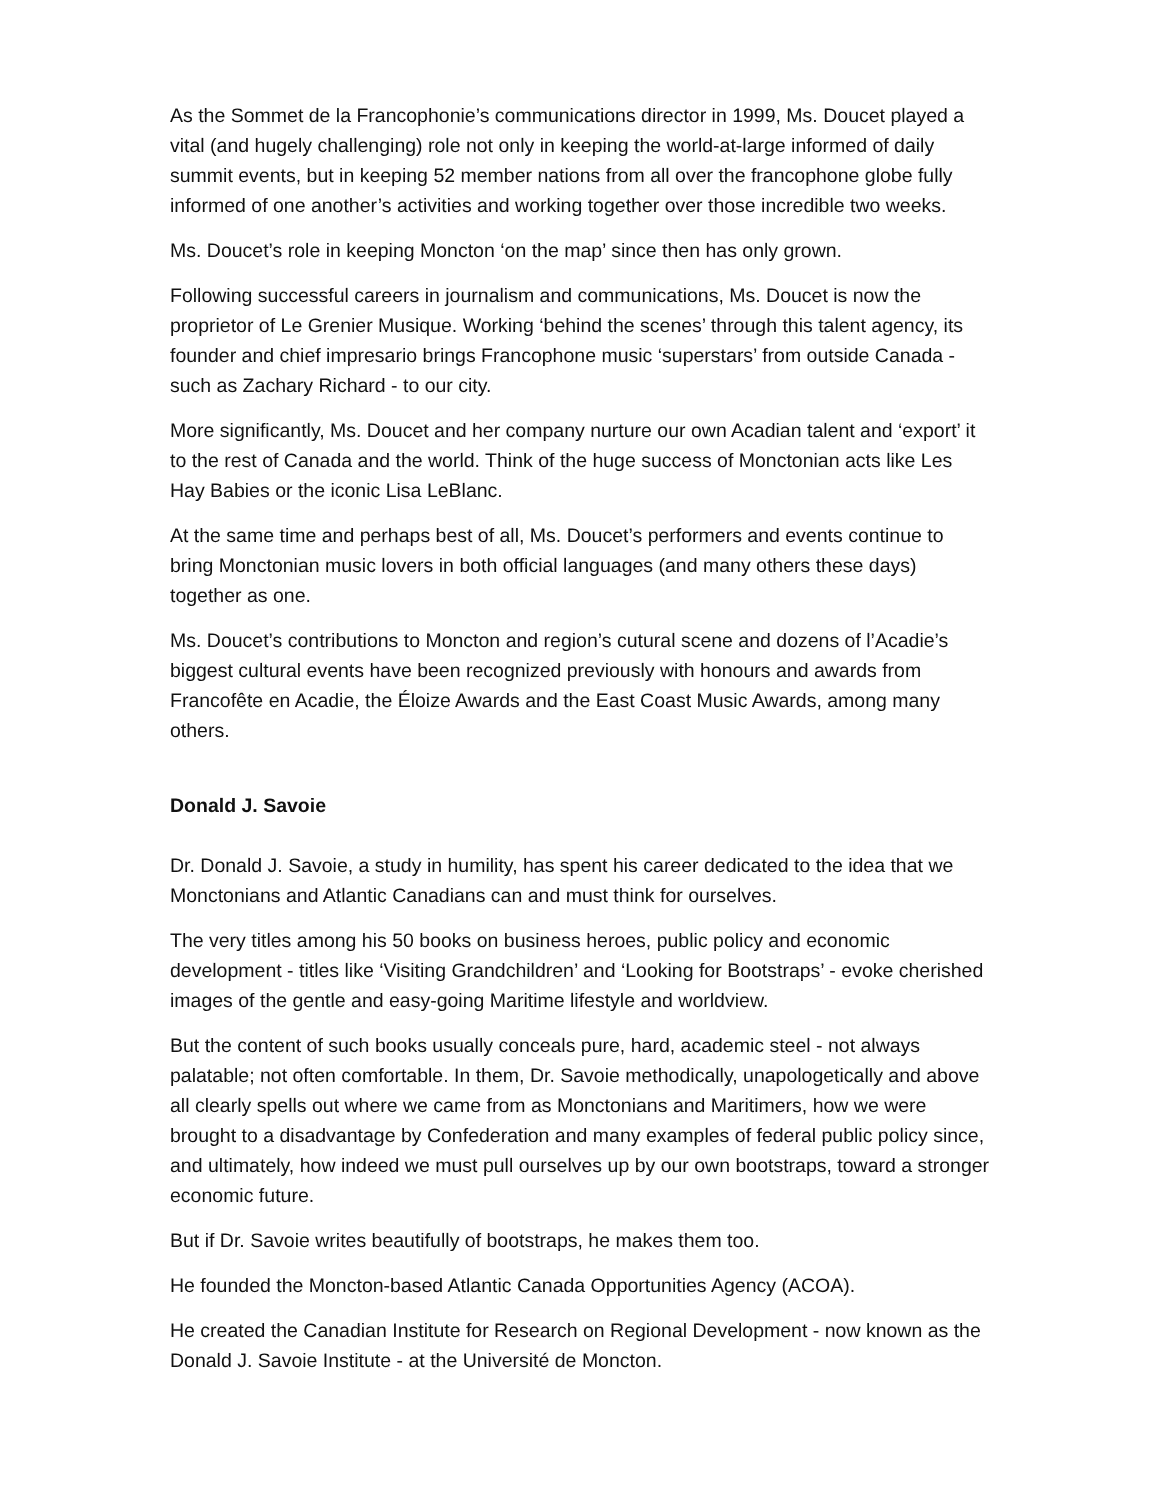As the Sommet de la Francophonie’s communications director in 1999, Ms. Doucet played a vital (and hugely challenging) role not only in keeping the world-at-large informed of daily summit events, but in keeping 52 member nations from all over the francophone globe fully informed of one another’s activities and working together over those incredible two weeks.
Ms. Doucet’s role in keeping Moncton ‘on the map’ since then has only grown.
Following successful careers in journalism and communications, Ms. Doucet is now the proprietor of Le Grenier Musique. Working ‘behind the scenes’ through this talent agency, its founder and chief impresario brings Francophone music ‘superstars’ from outside Canada - such as Zachary Richard - to our city.
More significantly, Ms. Doucet and her company nurture our own Acadian talent and ‘export’ it to the rest of Canada and the world. Think of the huge success of Monctonian acts like Les Hay Babies or the iconic Lisa LeBlanc.
At the same time and perhaps best of all, Ms. Doucet’s performers and events continue to bring Monctonian music lovers in both official languages (and many others these days) together as one.
Ms. Doucet’s contributions to Moncton and region’s cutural scene and dozens of l’Acadie’s biggest cultural events have been recognized previously with honours and awards from Francofête en Acadie, the Éloize Awards and the East Coast Music Awards, among many others.
Donald J. Savoie
Dr. Donald J. Savoie, a study in humility, has spent his career dedicated to the idea that we Monctonians and Atlantic Canadians can and must think for ourselves.
The very titles among his 50 books on business heroes, public policy and economic development - titles like ‘Visiting Grandchildren’ and ‘Looking for Bootstraps’ - evoke cherished images of the gentle and easy-going Maritime lifestyle and worldview.
But the content of such books usually conceals pure, hard, academic steel - not always palatable; not often comfortable. In them, Dr. Savoie methodically, unapologetically and above all clearly spells out where we came from as Monctonians and Maritimers, how we were brought to a disadvantage by Confederation and many examples of federal public policy since, and ultimately, how indeed we must pull ourselves up by our own bootstraps, toward a stronger economic future.
But if Dr. Savoie writes beautifully of bootstraps, he makes them too.
He founded the Moncton-based Atlantic Canada Opportunities Agency (ACOA).
He created the Canadian Institute for Research on Regional Development - now known as the Donald J. Savoie Institute - at the Université de Moncton.